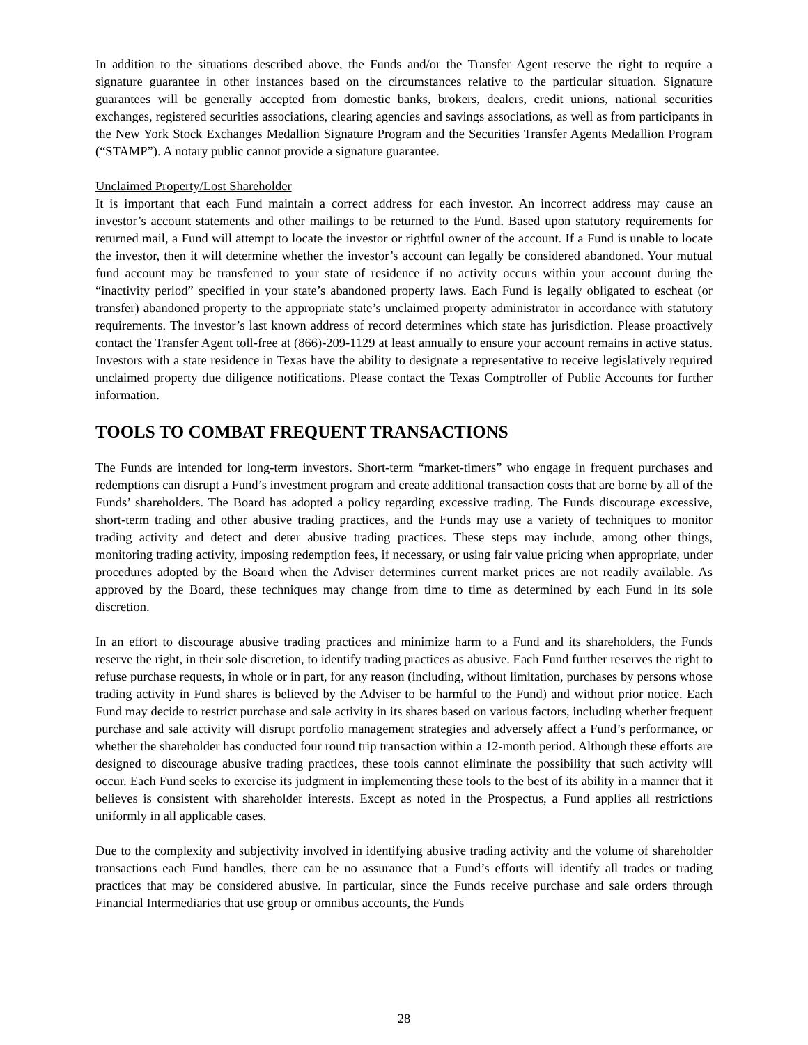In addition to the situations described above, the Funds and/or the Transfer Agent reserve the right to require a signature guarantee in other instances based on the circumstances relative to the particular situation. Signature guarantees will be generally accepted from domestic banks, brokers, dealers, credit unions, national securities exchanges, registered securities associations, clearing agencies and savings associations, as well as from participants in the New York Stock Exchanges Medallion Signature Program and the Securities Transfer Agents Medallion Program (“STAMP”). A notary public cannot provide a signature guarantee.
Unclaimed Property/Lost Shareholder
It is important that each Fund maintain a correct address for each investor. An incorrect address may cause an investor’s account statements and other mailings to be returned to the Fund. Based upon statutory requirements for returned mail, a Fund will attempt to locate the investor or rightful owner of the account. If a Fund is unable to locate the investor, then it will determine whether the investor’s account can legally be considered abandoned. Your mutual fund account may be transferred to your state of residence if no activity occurs within your account during the “inactivity period” specified in your state’s abandoned property laws. Each Fund is legally obligated to escheat (or transfer) abandoned property to the appropriate state’s unclaimed property administrator in accordance with statutory requirements. The investor’s last known address of record determines which state has jurisdiction. Please proactively contact the Transfer Agent toll-free at (866)-209-1129 at least annually to ensure your account remains in active status. Investors with a state residence in Texas have the ability to designate a representative to receive legislatively required unclaimed property due diligence notifications. Please contact the Texas Comptroller of Public Accounts for further information.
TOOLS TO COMBAT FREQUENT TRANSACTIONS
The Funds are intended for long-term investors. Short-term “market-timers” who engage in frequent purchases and redemptions can disrupt a Fund’s investment program and create additional transaction costs that are borne by all of the Funds’ shareholders. The Board has adopted a policy regarding excessive trading. The Funds discourage excessive, short-term trading and other abusive trading practices, and the Funds may use a variety of techniques to monitor trading activity and detect and deter abusive trading practices. These steps may include, among other things, monitoring trading activity, imposing redemption fees, if necessary, or using fair value pricing when appropriate, under procedures adopted by the Board when the Adviser determines current market prices are not readily available. As approved by the Board, these techniques may change from time to time as determined by each Fund in its sole discretion.
In an effort to discourage abusive trading practices and minimize harm to a Fund and its shareholders, the Funds reserve the right, in their sole discretion, to identify trading practices as abusive. Each Fund further reserves the right to refuse purchase requests, in whole or in part, for any reason (including, without limitation, purchases by persons whose trading activity in Fund shares is believed by the Adviser to be harmful to the Fund) and without prior notice. Each Fund may decide to restrict purchase and sale activity in its shares based on various factors, including whether frequent purchase and sale activity will disrupt portfolio management strategies and adversely affect a Fund’s performance, or whether the shareholder has conducted four round trip transaction within a 12-month period. Although these efforts are designed to discourage abusive trading practices, these tools cannot eliminate the possibility that such activity will occur. Each Fund seeks to exercise its judgment in implementing these tools to the best of its ability in a manner that it believes is consistent with shareholder interests. Except as noted in the Prospectus, a Fund applies all restrictions uniformly in all applicable cases.
Due to the complexity and subjectivity involved in identifying abusive trading activity and the volume of shareholder transactions each Fund handles, there can be no assurance that a Fund’s efforts will identify all trades or trading practices that may be considered abusive. In particular, since the Funds receive purchase and sale orders through Financial Intermediaries that use group or omnibus accounts, the Funds
28